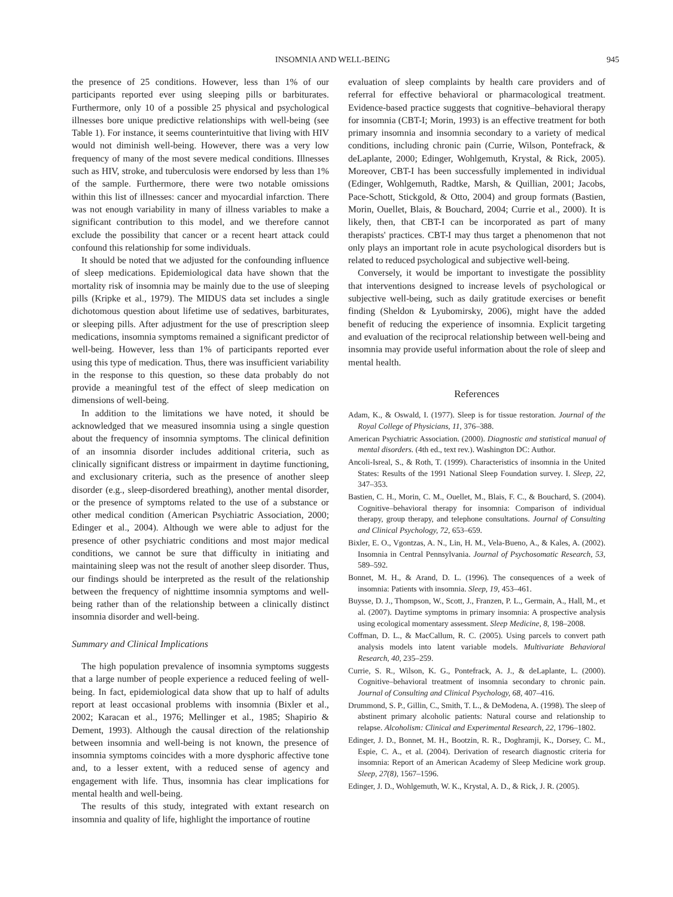INSOMNIA AND WELL-BEING 945
the presence of 25 conditions. However, less than 1% of our participants reported ever using sleeping pills or barbiturates. Furthermore, only 10 of a possible 25 physical and psychological illnesses bore unique predictive relationships with well-being (see Table 1). For instance, it seems counterintuitive that living with HIV would not diminish well-being. However, there was a very low frequency of many of the most severe medical conditions. Illnesses such as HIV, stroke, and tuberculosis were endorsed by less than 1% of the sample. Furthermore, there were two notable omissions within this list of illnesses: cancer and myocardial infarction. There was not enough variability in many of illness variables to make a significant contribution to this model, and we therefore cannot exclude the possibility that cancer or a recent heart attack could confound this relationship for some individuals.
It should be noted that we adjusted for the confounding influence of sleep medications. Epidemiological data have shown that the mortality risk of insomnia may be mainly due to the use of sleeping pills (Kripke et al., 1979). The MIDUS data set includes a single dichotomous question about lifetime use of sedatives, barbiturates, or sleeping pills. After adjustment for the use of prescription sleep medications, insomnia symptoms remained a significant predictor of well-being. However, less than 1% of participants reported ever using this type of medication. Thus, there was insufficient variability in the response to this question, so these data probably do not provide a meaningful test of the effect of sleep medication on dimensions of well-being.
In addition to the limitations we have noted, it should be acknowledged that we measured insomnia using a single question about the frequency of insomnia symptoms. The clinical definition of an insomnia disorder includes additional criteria, such as clinically significant distress or impairment in daytime functioning, and exclusionary criteria, such as the presence of another sleep disorder (e.g., sleep-disordered breathing), another mental disorder, or the presence of symptoms related to the use of a substance or other medical condition (American Psychiatric Association, 2000; Edinger et al., 2004). Although we were able to adjust for the presence of other psychiatric conditions and most major medical conditions, we cannot be sure that difficulty in initiating and maintaining sleep was not the result of another sleep disorder. Thus, our findings should be interpreted as the result of the relationship between the frequency of nighttime insomnia symptoms and well-being rather than of the relationship between a clinically distinct insomnia disorder and well-being.
Summary and Clinical Implications
The high population prevalence of insomnia symptoms suggests that a large number of people experience a reduced feeling of well-being. In fact, epidemiological data show that up to half of adults report at least occasional problems with insomnia (Bixler et al., 2002; Karacan et al., 1976; Mellinger et al., 1985; Shapirio & Dement, 1993). Although the causal direction of the relationship between insomnia and well-being is not known, the presence of insomnia symptoms coincides with a more dysphoric affective tone and, to a lesser extent, with a reduced sense of agency and engagement with life. Thus, insomnia has clear implications for mental health and well-being.
The results of this study, integrated with extant research on insomnia and quality of life, highlight the importance of routine
evaluation of sleep complaints by health care providers and of referral for effective behavioral or pharmacological treatment. Evidence-based practice suggests that cognitive–behavioral therapy for insomnia (CBT-I; Morin, 1993) is an effective treatment for both primary insomnia and insomnia secondary to a variety of medical conditions, including chronic pain (Currie, Wilson, Pontefrack, & deLaplante, 2000; Edinger, Wohlgemuth, Krystal, & Rick, 2005). Moreover, CBT-I has been successfully implemented in individual (Edinger, Wohlgemuth, Radtke, Marsh, & Quillian, 2001; Jacobs, Pace-Schott, Stickgold, & Otto, 2004) and group formats (Bastien, Morin, Ouellet, Blais, & Bouchard, 2004; Currie et al., 2000). It is likely, then, that CBT-I can be incorporated as part of many therapists' practices. CBT-I may thus target a phenomenon that not only plays an important role in acute psychological disorders but is related to reduced psychological and subjective well-being.
Conversely, it would be important to investigate the possiblity that interventions designed to increase levels of psychological or subjective well-being, such as daily gratitude exercises or benefit finding (Sheldon & Lyubomirsky, 2006), might have the added benefit of reducing the experience of insomnia. Explicit targeting and evaluation of the reciprocal relationship between well-being and insomnia may provide useful information about the role of sleep and mental health.
References
Adam, K., & Oswald, I. (1977). Sleep is for tissue restoration. Journal of the Royal College of Physicians, 11, 376–388.
American Psychiatric Association. (2000). Diagnostic and statistical manual of mental disorders. (4th ed., text rev.). Washington DC: Author.
Ancoli-Isreal, S., & Roth, T. (1999). Characteristics of insomnia in the United States: Results of the 1991 National Sleep Foundation survey. I. Sleep, 22, 347–353.
Bastien, C. H., Morin, C. M., Ouellet, M., Blais, F. C., & Bouchard, S. (2004). Cognitive–behavioral therapy for insomnia: Comparison of individual therapy, group therapy, and telephone consultations. Journal of Consulting and Clinical Psychology, 72, 653–659.
Bixler, E. O., Vgontzas, A. N., Lin, H. M., Vela-Bueno, A., & Kales, A. (2002). Insomnia in Central Pennsylvania. Journal of Psychosomatic Research, 53, 589–592.
Bonnet, M. H., & Arand, D. L. (1996). The consequences of a week of insomnia: Patients with insomnia. Sleep, 19, 453–461.
Buysse, D. J., Thompson, W., Scott, J., Franzen, P. L., Germain, A., Hall, M., et al. (2007). Daytime symptoms in primary insomnia: A prospective analysis using ecological momentary assessment. Sleep Medicine, 8, 198–2008.
Coffman, D. L., & MacCallum, R. C. (2005). Using parcels to convert path analysis models into latent variable models. Multivariate Behavioral Research, 40, 235–259.
Currie, S. R., Wilson, K. G., Pontefrack, A. J., & deLaplante, L. (2000). Cognitive–behavioral treatment of insomnia secondary to chronic pain. Journal of Consulting and Clinical Psychology, 68, 407–416.
Drummond, S. P., Gillin, C., Smith, T. L., & DeModena, A. (1998). The sleep of abstinent primary alcoholic patients: Natural course and relationship to relapse. Alcoholism: Clinical and Experimental Research, 22, 1796–1802.
Edinger, J. D., Bonnet, M. H., Bootzin, R. R., Doghramji, K., Dorsey, C. M., Espie, C. A., et al. (2004). Derivation of research diagnostic criteria for insomnia: Report of an American Academy of Sleep Medicine work group. Sleep, 27(8), 1567–1596.
Edinger, J. D., Wohlgemuth, W. K., Krystal, A. D., & Rick, J. R. (2005).